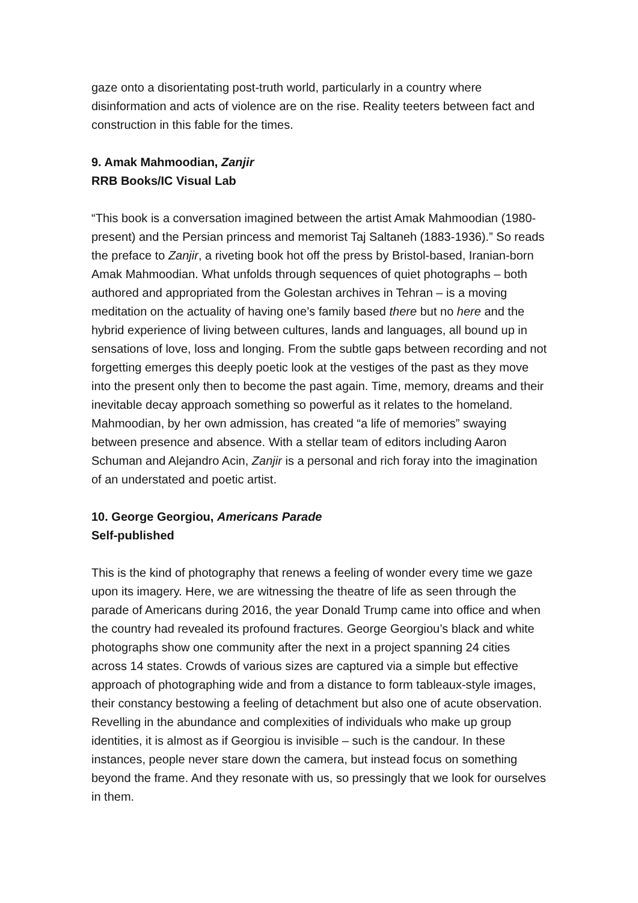gaze onto a disorientating post-truth world, particularly in a country where disinformation and acts of violence are on the rise. Reality teeters between fact and construction in this fable for the times.
9. Amak Mahmoodian, Zanjir
RRB Books/IC Visual Lab
“This book is a conversation imagined between the artist Amak Mahmoodian (1980-present) and the Persian princess and memorist Taj Saltaneh (1883-1936).” So reads the preface to Zanjir, a riveting book hot off the press by Bristol-based, Iranian-born Amak Mahmoodian. What unfolds through sequences of quiet photographs – both authored and appropriated from the Golestan archives in Tehran – is a moving meditation on the actuality of having one’s family based there but no here and the hybrid experience of living between cultures, lands and languages, all bound up in sensations of love, loss and longing. From the subtle gaps between recording and not forgetting emerges this deeply poetic look at the vestiges of the past as they move into the present only then to become the past again. Time, memory, dreams and their inevitable decay approach something so powerful as it relates to the homeland. Mahmoodian, by her own admission, has created “a life of memories” swaying between presence and absence. With a stellar team of editors including Aaron Schuman and Alejandro Acin, Zanjir is a personal and rich foray into the imagination of an understated and poetic artist.
10. George Georgiou, Americans Parade
Self-published
This is the kind of photography that renews a feeling of wonder every time we gaze upon its imagery. Here, we are witnessing the theatre of life as seen through the parade of Americans during 2016, the year Donald Trump came into office and when the country had revealed its profound fractures. George Georgiou’s black and white photographs show one community after the next in a project spanning 24 cities across 14 states. Crowds of various sizes are captured via a simple but effective approach of photographing wide and from a distance to form tableaux-style images, their constancy bestowing a feeling of detachment but also one of acute observation. Revelling in the abundance and complexities of individuals who make up group identities, it is almost as if Georgiou is invisible – such is the candour. In these instances, people never stare down the camera, but instead focus on something beyond the frame. And they resonate with us, so pressingly that we look for ourselves in them.